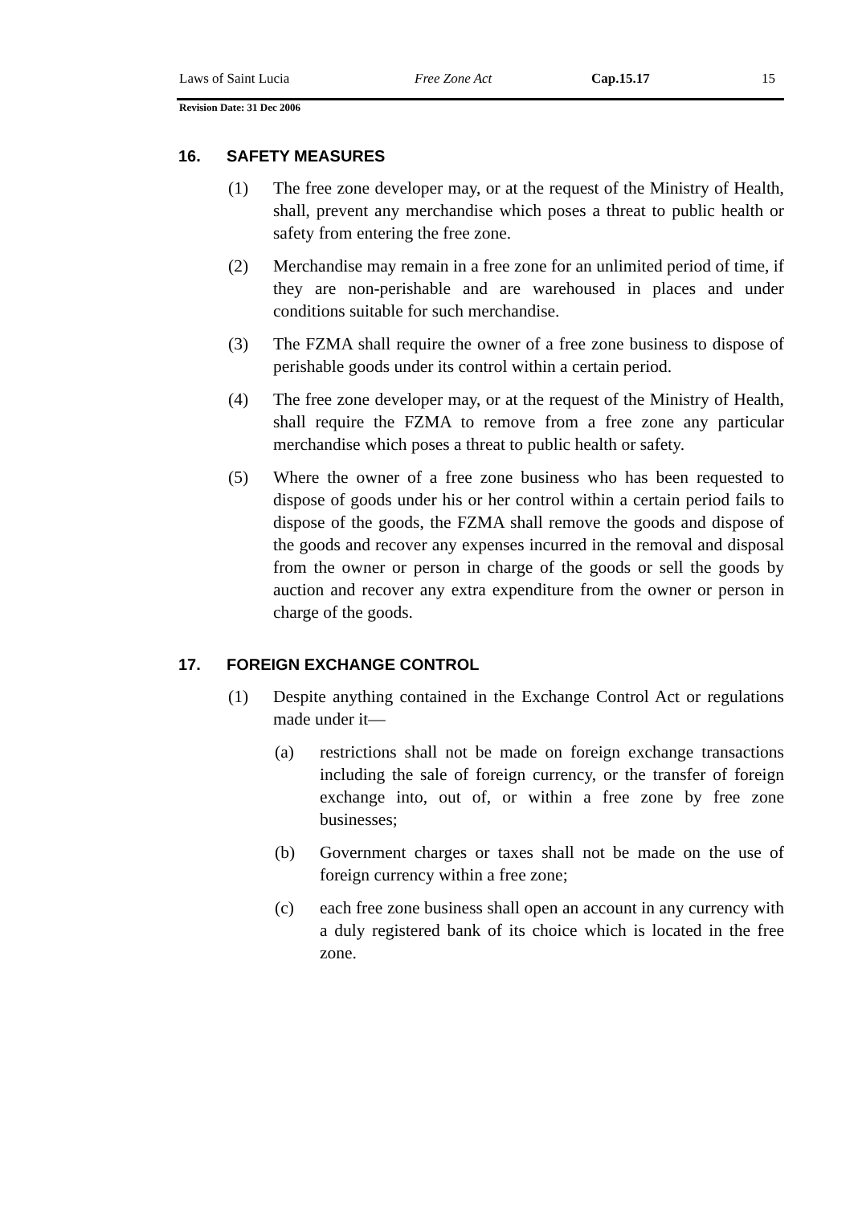Laws of Saint Lucia Free Zone Act Cap.15.17 15
Revision Date: 31 Dec 2006
16. SAFETY MEASURES
(1) The free zone developer may, or at the request of the Ministry of Health, shall, prevent any merchandise which poses a threat to public health or safety from entering the free zone.
(2) Merchandise may remain in a free zone for an unlimited period of time, if they are non-perishable and are warehoused in places and under conditions suitable for such merchandise.
(3) The FZMA shall require the owner of a free zone business to dispose of perishable goods under its control within a certain period.
(4) The free zone developer may, or at the request of the Ministry of Health, shall require the FZMA to remove from a free zone any particular merchandise which poses a threat to public health or safety.
(5) Where the owner of a free zone business who has been requested to dispose of goods under his or her control within a certain period fails to dispose of the goods, the FZMA shall remove the goods and dispose of the goods and recover any expenses incurred in the removal and disposal from the owner or person in charge of the goods or sell the goods by auction and recover any extra expenditure from the owner or person in charge of the goods.
17. FOREIGN EXCHANGE CONTROL
(1) Despite anything contained in the Exchange Control Act or regulations made under it—
(a) restrictions shall not be made on foreign exchange transactions including the sale of foreign currency, or the transfer of foreign exchange into, out of, or within a free zone by free zone businesses;
(b) Government charges or taxes shall not be made on the use of foreign currency within a free zone;
(c) each free zone business shall open an account in any currency with a duly registered bank of its choice which is located in the free zone.